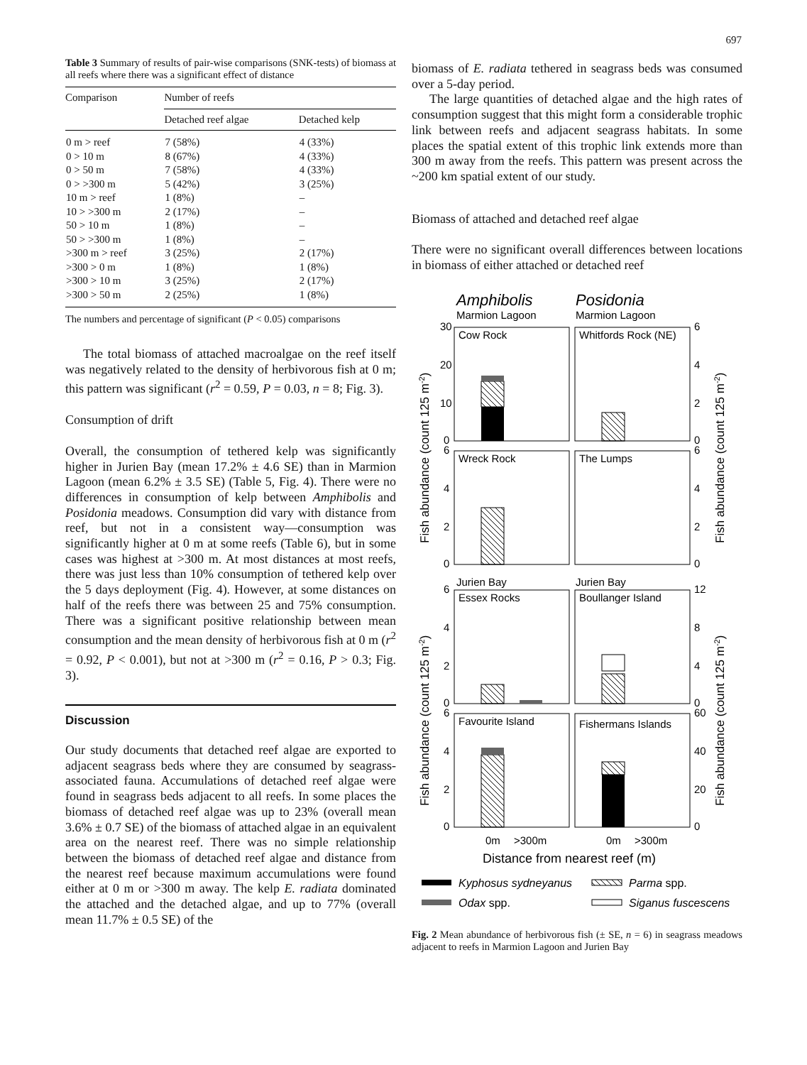697
Table 3 Summary of results of pair-wise comparisons (SNK-tests) of biomass at all reefs where there was a significant effect of distance
| Comparison | Number of reefs | |
| --- | --- | --- |
| | Detached reef algae | Detached kelp |
| 0 m > reef | 7 (58%) | 4 (33%) |
| 0 > 10 m | 8 (67%) | 4 (33%) |
| 0 > 50 m | 7 (58%) | 4 (33%) |
| 0 > >300 m | 5 (42%) | 3 (25%) |
| 10 m > reef | 1 (8%) | – |
| 10 > >300 m | 2 (17%) | – |
| 50 > 10 m | 1 (8%) | – |
| 50 > >300 m | 1 (8%) | – |
| >300 m > reef | 3 (25%) | 2 (17%) |
| >300 > 0 m | 1 (8%) | 1 (8%) |
| >300 > 10 m | 3 (25%) | 2 (17%) |
| >300 > 50 m | 2 (25%) | 1 (8%) |
The numbers and percentage of significant (P < 0.05) comparisons
The total biomass of attached macroalgae on the reef itself was negatively related to the density of herbivorous fish at 0 m; this pattern was significant (r<sup>2</sup> = 0.59, P = 0.03, n = 8; Fig. 3).
Consumption of drift
Overall, the consumption of tethered kelp was significantly higher in Jurien Bay (mean 17.2% ± 4.6 SE) than in Marmion Lagoon (mean 6.2% ± 3.5 SE) (Table 5, Fig. 4). There were no differences in consumption of kelp between Amphibolis and Posidonia meadows. Consumption did vary with distance from reef, but not in a consistent way—consumption was significantly higher at 0 m at some reefs (Table 6), but in some cases was highest at >300 m. At most distances at most reefs, there was just less than 10% consumption of tethered kelp over the 5 days deployment (Fig. 4). However, at some distances on half of the reefs there was between 25 and 75% consumption. There was a significant positive relationship between mean consumption and the mean density of herbivorous fish at 0 m (r<sup>2</sup> = 0.92, P < 0.001), but not at >300 m (r<sup>2</sup> = 0.16, P > 0.3; Fig. 3).
Discussion
Our study documents that detached reef algae are exported to adjacent seagrass beds where they are consumed by seagrass-associated fauna. Accumulations of detached reef algae were found in seagrass beds adjacent to all reefs. In some places the biomass of detached reef algae was up to 23% (overall mean 3.6% ± 0.7 SE) of the biomass of attached algae in an equivalent area on the nearest reef. There was no simple relationship between the biomass of detached reef algae and distance from the nearest reef because maximum accumulations were found either at 0 m or >300 m away. The kelp E. radiata dominated the attached and the detached algae, and up to 77% (overall mean 11.7% ± 0.5 SE) of the
biomass of E. radiata tethered in seagrass beds was consumed over a 5-day period.
The large quantities of detached algae and the high rates of consumption suggest that this might form a considerable trophic link between reefs and adjacent seagrass habitats. In some places the spatial extent of this trophic link extends more than 300 m away from the reefs. This pattern was present across the ~200 km spatial extent of our study.
Biomass of attached and detached reef algae
There were no significant overall differences between locations in biomass of either attached or detached reef
Amphibolis
Posidonia
Marmion Lagoon
Marmion Lagoon
Cow Rock
Whitfords Rock (NE)
Wreck Rock
The Lumps
Jurien Bay
Jurien Bay
Essex Rocks
Boullanger Island
Favourite Island
Fishermans Islands
30
20
10
0
6
4
2
0
6
4
2
0
6
4
2
0
6
4
2
0
6
4
2
0
12
8
4
0
60
40
20
0
Fish abundance (count 125 m-2)
Fish abundance (count 125 m-2)
Fish abundance (count 125 m-2)
Fish abundance (count 125 m-2)
0m
>300m
0m
>300m
Distance from nearest reef (m)
Kyphosus sydneyanus
Parma spp.
Odax spp.
Siganus fuscescens
Fig. 2 Mean abundance of herbivorous fish (± SE, n = 6) in seagrass meadows adjacent to reefs in Marmion Lagoon and Jurien Bay